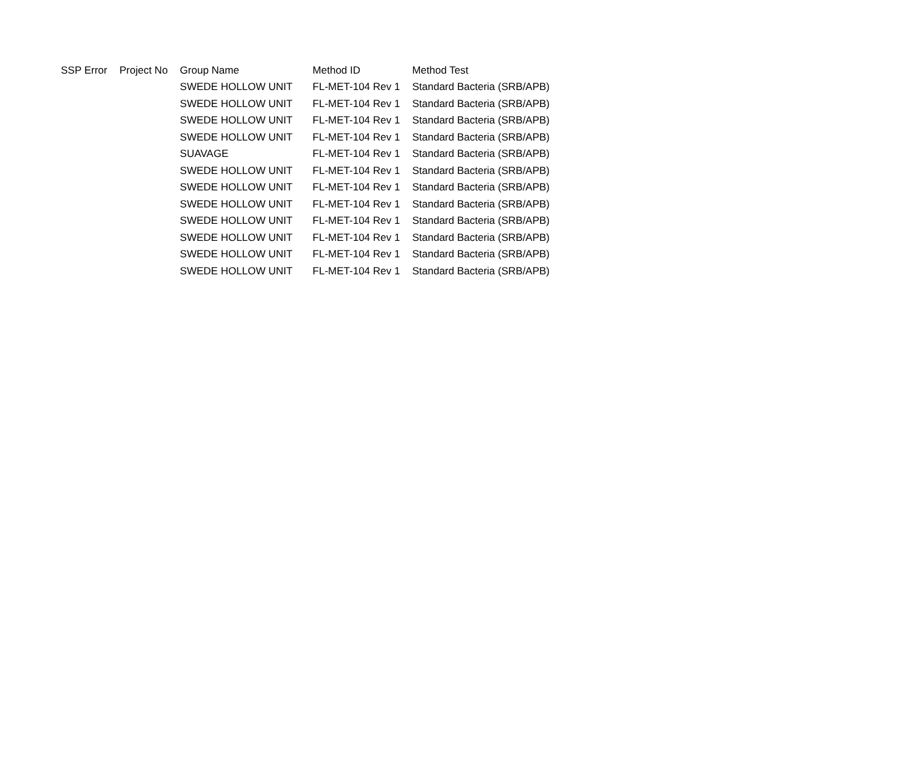| SSP Error | Project No | Group Name | Method ID | Method Test |
| --- | --- | --- | --- | --- |
| | | SWEDE HOLLOW UNIT | FL-MET-104 Rev 1 | Standard Bacteria (SRB/APB) |
| | | SWEDE HOLLOW UNIT | FL-MET-104 Rev 1 | Standard Bacteria (SRB/APB) |
| | | SWEDE HOLLOW UNIT | FL-MET-104 Rev 1 | Standard Bacteria (SRB/APB) |
| | | SWEDE HOLLOW UNIT | FL-MET-104 Rev 1 | Standard Bacteria (SRB/APB) |
| | | SUAVAGE | FL-MET-104 Rev 1 | Standard Bacteria (SRB/APB) |
| | | SWEDE HOLLOW UNIT | FL-MET-104 Rev 1 | Standard Bacteria (SRB/APB) |
| | | SWEDE HOLLOW UNIT | FL-MET-104 Rev 1 | Standard Bacteria (SRB/APB) |
| | | SWEDE HOLLOW UNIT | FL-MET-104 Rev 1 | Standard Bacteria (SRB/APB) |
| | | SWEDE HOLLOW UNIT | FL-MET-104 Rev 1 | Standard Bacteria (SRB/APB) |
| | | SWEDE HOLLOW UNIT | FL-MET-104 Rev 1 | Standard Bacteria (SRB/APB) |
| | | SWEDE HOLLOW UNIT | FL-MET-104 Rev 1 | Standard Bacteria (SRB/APB) |
| | | SWEDE HOLLOW UNIT | FL-MET-104 Rev 1 | Standard Bacteria (SRB/APB) |